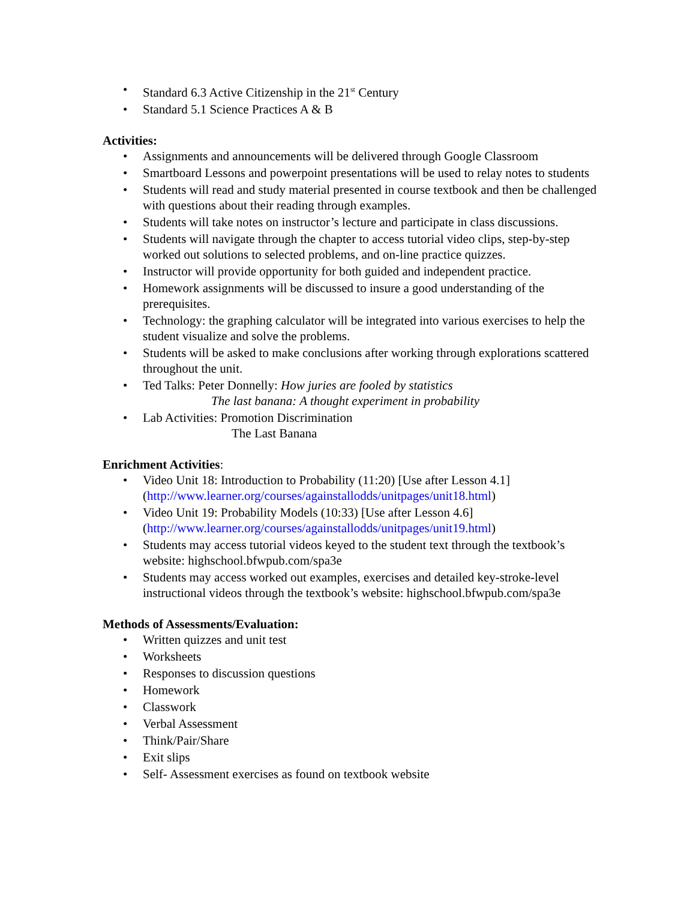• Standard 6.3 Active Citizenship in the 21<sup>st</sup> Century
• Standard 5.1 Science Practices A & B
Activities:
• Assignments and announcements will be delivered through Google Classroom
• Smartboard Lessons and powerpoint presentations will be used to relay notes to students
• Students will read and study material presented in course textbook and then be challenged with questions about their reading through examples.
• Students will take notes on instructor’s lecture and participate in class discussions.
• Students will navigate through the chapter to access tutorial video clips, step-by-step worked out solutions to selected problems, and on-line practice quizzes.
• Instructor will provide opportunity for both guided and independent practice.
• Homework assignments will be discussed to insure a good understanding of the prerequisites.
• Technology: the graphing calculator will be integrated into various exercises to help the student visualize and solve the problems.
• Students will be asked to make conclusions after working through explorations scattered throughout the unit.
• Ted Talks: Peter Donnelly: How juries are fooled by statistics
The last banana: A thought experiment in probability
• Lab Activities: Promotion Discrimination
The Last Banana
Enrichment Activities:
• Video Unit 18: Introduction to Probability (11:20) [Use after Lesson 4.1] (http://www.learner.org/courses/againstallodds/unitpages/unit18.html)
• Video Unit 19: Probability Models (10:33) [Use after Lesson 4.6] (http://www.learner.org/courses/againstallodds/unitpages/unit19.html)
• Students may access tutorial videos keyed to the student text through the textbook’s website: highschool.bfwpub.com/spa3e
• Students may access worked out examples, exercises and detailed key-stroke-level instructional videos through the textbook’s website: highschool.bfwpub.com/spa3e
Methods of Assessments/Evaluation:
• Written quizzes and unit test
• Worksheets
• Responses to discussion questions
• Homework
• Classwork
• Verbal Assessment
• Think/Pair/Share
• Exit slips
• Self- Assessment exercises as found on textbook website